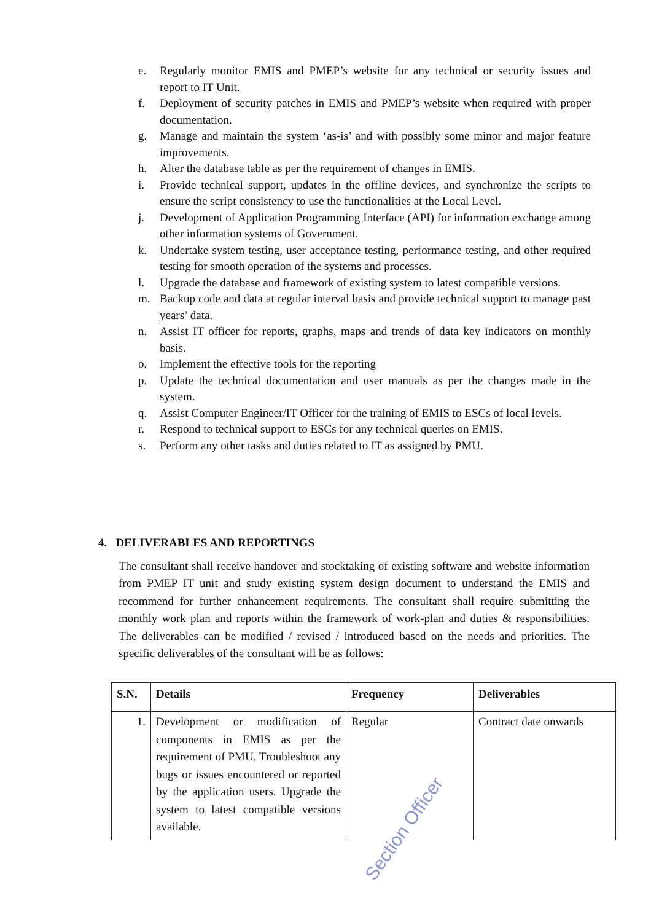e. Regularly monitor EMIS and PMEP’s website for any technical or security issues and report to IT Unit.
f. Deployment of security patches in EMIS and PMEP’s website when required with proper documentation.
g. Manage and maintain the system ‘as-is’ and with possibly some minor and major feature improvements.
h. Alter the database table as per the requirement of changes in EMIS.
i. Provide technical support, updates in the offline devices, and synchronize the scripts to ensure the script consistency to use the functionalities at the Local Level.
j. Development of Application Programming Interface (API) for information exchange among other information systems of Government.
k. Undertake system testing, user acceptance testing, performance testing, and other required testing for smooth operation of the systems and processes.
l. Upgrade the database and framework of existing system to latest compatible versions.
m. Backup code and data at regular interval basis and provide technical support to manage past years’ data.
n. Assist IT officer for reports, graphs, maps and trends of data key indicators on monthly basis.
o. Implement the effective tools for the reporting
p. Update the technical documentation and user manuals as per the changes made in the system.
q. Assist Computer Engineer/IT Officer for the training of EMIS to ESCs of local levels.
r. Respond to technical support to ESCs for any technical queries on EMIS.
s. Perform any other tasks and duties related to IT as assigned by PMU.
4. DELIVERABLES AND REPORTINGS
The consultant shall receive handover and stocktaking of existing software and website information from PMEP IT unit and study existing system design document to understand the EMIS and recommend for further enhancement requirements. The consultant shall require submitting the monthly work plan and reports within the framework of work-plan and duties & responsibilities. The deliverables can be modified / revised / introduced based on the needs and priorities. The specific deliverables of the consultant will be as follows:
| S.N. | Details | Frequency | Deliverables |
| --- | --- | --- | --- |
| 1. | Development or modification of components in EMIS as per the requirement of PMU. Troubleshoot any bugs or issues encountered or reported by the application users. Upgrade the system to latest compatible versions available. | Regular | Contract date onwards |
Section Officer